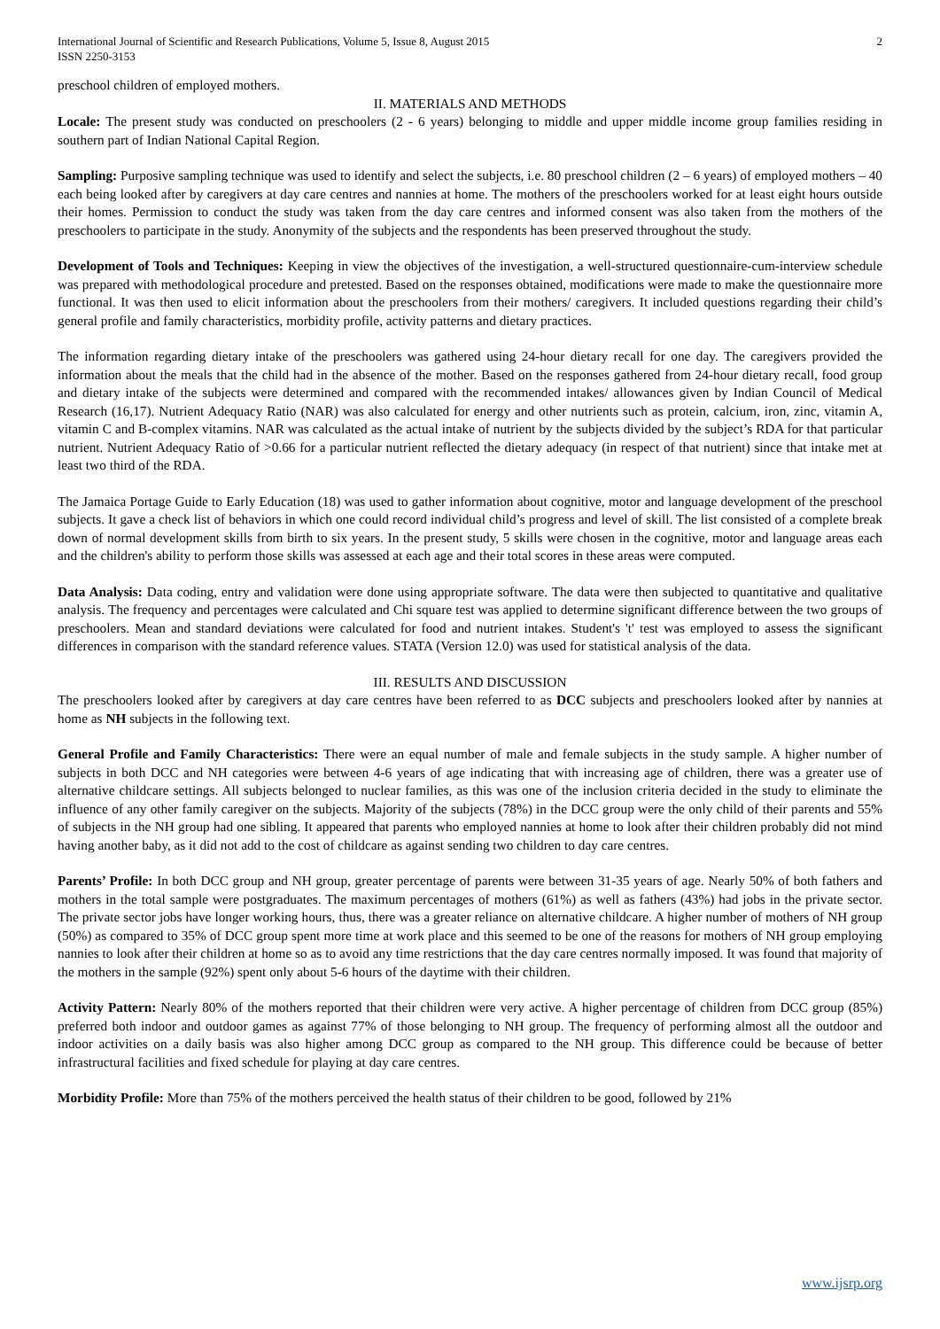International Journal of Scientific and Research Publications, Volume 5, Issue 8, August 2015
ISSN 2250-3153 2
preschool children of employed mothers.
II. MATERIALS AND METHODS
Locale: The present study was conducted on preschoolers (2 - 6 years) belonging to middle and upper middle income group families residing in southern part of Indian National Capital Region.
Sampling: Purposive sampling technique was used to identify and select the subjects, i.e. 80 preschool children (2 – 6 years) of employed mothers – 40 each being looked after by caregivers at day care centres and nannies at home. The mothers of the preschoolers worked for at least eight hours outside their homes. Permission to conduct the study was taken from the day care centres and informed consent was also taken from the mothers of the preschoolers to participate in the study. Anonymity of the subjects and the respondents has been preserved throughout the study.
Development of Tools and Techniques: Keeping in view the objectives of the investigation, a well-structured questionnaire-cum-interview schedule was prepared with methodological procedure and pretested. Based on the responses obtained, modifications were made to make the questionnaire more functional. It was then used to elicit information about the preschoolers from their mothers/ caregivers. It included questions regarding their child’s general profile and family characteristics, morbidity profile, activity patterns and dietary practices.
The information regarding dietary intake of the preschoolers was gathered using 24-hour dietary recall for one day. The caregivers provided the information about the meals that the child had in the absence of the mother. Based on the responses gathered from 24-hour dietary recall, food group and dietary intake of the subjects were determined and compared with the recommended intakes/ allowances given by Indian Council of Medical Research (16,17). Nutrient Adequacy Ratio (NAR) was also calculated for energy and other nutrients such as protein, calcium, iron, zinc, vitamin A, vitamin C and B-complex vitamins. NAR was calculated as the actual intake of nutrient by the subjects divided by the subject’s RDA for that particular nutrient. Nutrient Adequacy Ratio of >0.66 for a particular nutrient reflected the dietary adequacy (in respect of that nutrient) since that intake met at least two third of the RDA.
The Jamaica Portage Guide to Early Education (18) was used to gather information about cognitive, motor and language development of the preschool subjects. It gave a check list of behaviors in which one could record individual child’s progress and level of skill. The list consisted of a complete break down of normal development skills from birth to six years. In the present study, 5 skills were chosen in the cognitive, motor and language areas each and the children's ability to perform those skills was assessed at each age and their total scores in these areas were computed.
Data Analysis: Data coding, entry and validation were done using appropriate software. The data were then subjected to quantitative and qualitative analysis. The frequency and percentages were calculated and Chi square test was applied to determine significant difference between the two groups of preschoolers. Mean and standard deviations were calculated for food and nutrient intakes. Student's 't' test was employed to assess the significant differences in comparison with the standard reference values. STATA (Version 12.0) was used for statistical analysis of the data.
III. RESULTS AND DISCUSSION
The preschoolers looked after by caregivers at day care centres have been referred to as DCC subjects and preschoolers looked after by nannies at home as NH subjects in the following text.
General Profile and Family Characteristics: There were an equal number of male and female subjects in the study sample. A higher number of subjects in both DCC and NH categories were between 4-6 years of age indicating that with increasing age of children, there was a greater use of alternative childcare settings. All subjects belonged to nuclear families, as this was one of the inclusion criteria decided in the study to eliminate the influence of any other family caregiver on the subjects. Majority of the subjects (78%) in the DCC group were the only child of their parents and 55% of subjects in the NH group had one sibling. It appeared that parents who employed nannies at home to look after their children probably did not mind having another baby, as it did not add to the cost of childcare as against sending two children to day care centres.
Parents’ Profile: In both DCC group and NH group, greater percentage of parents were between 31-35 years of age. Nearly 50% of both fathers and mothers in the total sample were postgraduates. The maximum percentages of mothers (61%) as well as fathers (43%) had jobs in the private sector. The private sector jobs have longer working hours, thus, there was a greater reliance on alternative childcare. A higher number of mothers of NH group (50%) as compared to 35% of DCC group spent more time at work place and this seemed to be one of the reasons for mothers of NH group employing nannies to look after their children at home so as to avoid any time restrictions that the day care centres normally imposed. It was found that majority of the mothers in the sample (92%) spent only about 5-6 hours of the daytime with their children.
Activity Pattern: Nearly 80% of the mothers reported that their children were very active. A higher percentage of children from DCC group (85%) preferred both indoor and outdoor games as against 77% of those belonging to NH group. The frequency of performing almost all the outdoor and indoor activities on a daily basis was also higher among DCC group as compared to the NH group. This difference could be because of better infrastructural facilities and fixed schedule for playing at day care centres.
Morbidity Profile: More than 75% of the mothers perceived the health status of their children to be good, followed by 21%
www.ijsrp.org